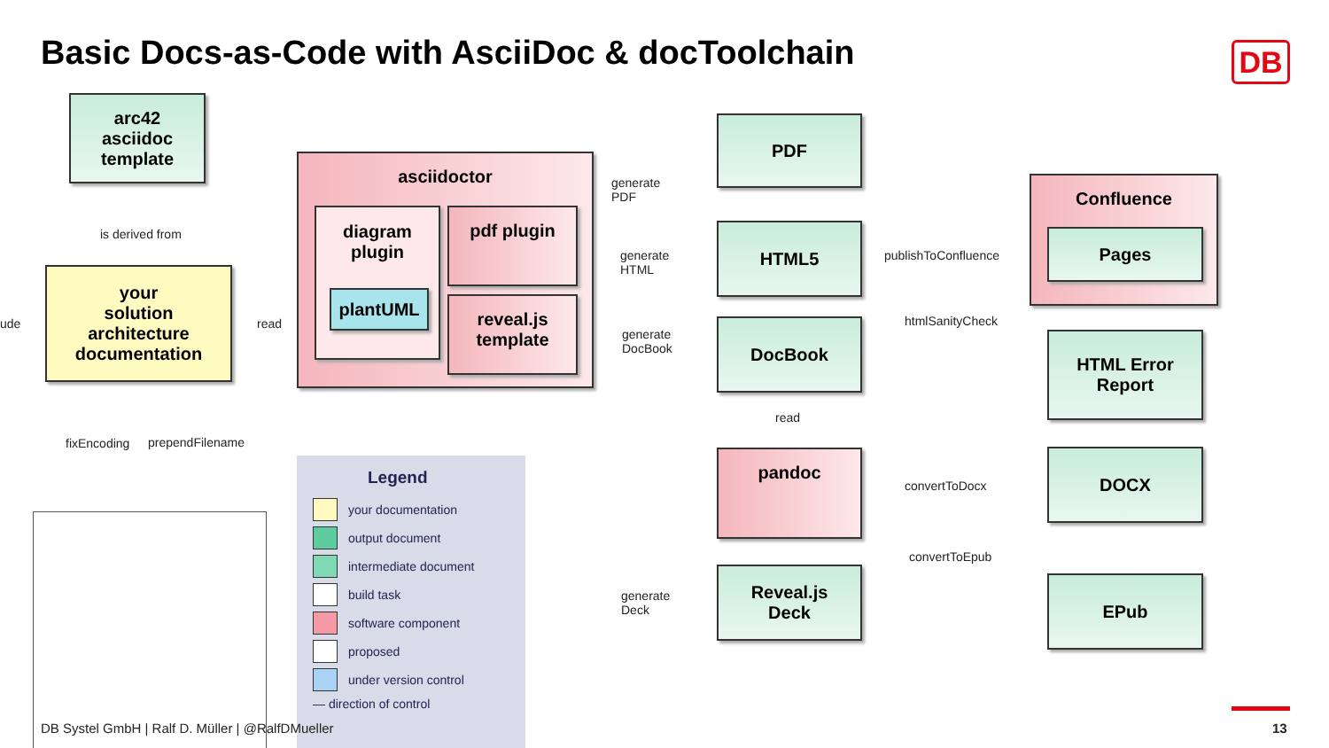Basic Docs-as-Code with AsciiDoc & docToolchain
DB
arc42
asciidoc
template
is derived from
your
solution
architecture
documentation
ude read
fixEncoding prependFilename
asciidoctor
diagram
plugin
plantUML
pdf plugin
reveal.js
template
generate
PDF
generate
HTML
generate
DocBook
generate
Deck
PDF
HTML5
DocBook
read
pandoc
Reveal.js
Deck
publishToConfluence
htmlSanityCheck
convertToDocx
convertToEpub
Confluence
Pages
HTML Error
Report
DOCX
EPub
Legend
your documentation
output document
intermediate document
build task
software component
proposed
under version control
— direction of control
DB Systel GmbH | Ralf D. Müller | @RalfDMueller
13